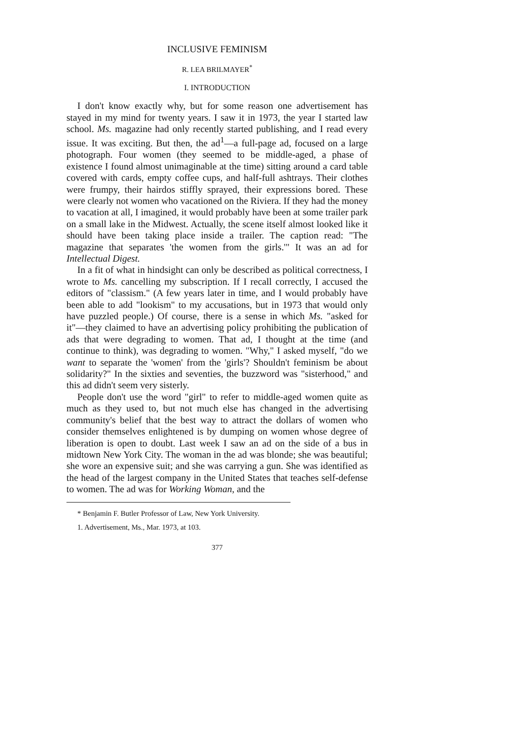INCLUSIVE FEMINISM
R. LEA BRILMAYER<sup>*</sup>
I. INTRODUCTION
I don't know exactly why, but for some reason one advertisement has stayed in my mind for twenty years. I saw it in 1973, the year I started law school. Ms. magazine had only recently started publishing, and I read every issue. It was exciting. But then, the ad<sup>1</sup>—a full-page ad, focused on a large photograph. Four women (they seemed to be middle-aged, a phase of existence I found almost unimaginable at the time) sitting around a card table covered with cards, empty coffee cups, and half-full ashtrays. Their clothes were frumpy, their hairdos stiffly sprayed, their expressions bored. These were clearly not women who vacationed on the Riviera. If they had the money to vacation at all, I imagined, it would probably have been at some trailer park on a small lake in the Midwest. Actually, the scene itself almost looked like it should have been taking place inside a trailer. The caption read: "The magazine that separates 'the women from the girls.'" It was an ad for Intellectual Digest.
In a fit of what in hindsight can only be described as political correctness, I wrote to Ms. cancelling my subscription. If I recall correctly, I accused the editors of "classism." (A few years later in time, and I would probably have been able to add "lookism" to my accusations, but in 1973 that would only have puzzled people.) Of course, there is a sense in which Ms. "asked for it"—they claimed to have an advertising policy prohibiting the publication of ads that were degrading to women. That ad, I thought at the time (and continue to think), was degrading to women. "Why," I asked myself, "do we want to separate the 'women' from the 'girls'? Shouldn't feminism be about solidarity?" In the sixties and seventies, the buzzword was "sisterhood," and this ad didn't seem very sisterly.
People don't use the word "girl" to refer to middle-aged women quite as much as they used to, but not much else has changed in the advertising community's belief that the best way to attract the dollars of women who consider themselves enlightened is by dumping on women whose degree of liberation is open to doubt. Last week I saw an ad on the side of a bus in midtown New York City. The woman in the ad was blonde; she was beautiful; she wore an expensive suit; and she was carrying a gun. She was identified as the head of the largest company in the United States that teaches self-defense to women. The ad was for Working Woman, and the
* Benjamin F. Butler Professor of Law, New York University.
1. Advertisement, Ms., Mar. 1973, at 103.
377